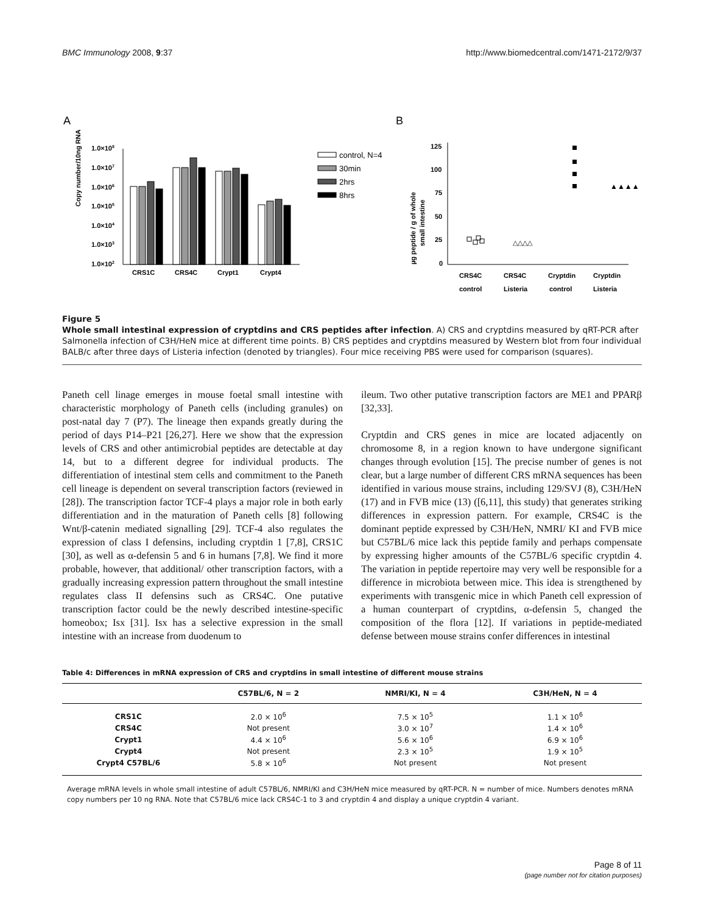BMC Immunology 2008, 9:37 http://www.biomedcentral.com/1471-2172/9/37
A
Copy number/10ng RNA
1.0×108
1.0×107
1.0×106
1.0×105
1.0×104
1.0×103
1.0×102
CRS1C
CRS4C
Crypt1
Crypt4
control, N=4
30min
2hrs
8hrs
B
µg peptide / g of whole
small intestine
125
100
75
50
25
0
△△△△
▲▲▲▲
CRS4C
control
CRS4C
Listeria
Cryptdin
control
Cryptdin
Listeria
Figure 5
Whole small intestinal expression of cryptdins and CRS peptides after infection. A) CRS and cryptdins measured by qRT-PCR after Salmonella infection of C3H/HeN mice at different time points. B) CRS peptides and cryptdins measured by Western blot from four individual BALB/c after three days of Listeria infection (denoted by triangles). Four mice receiving PBS were used for comparison (squares).
Paneth cell linage emerges in mouse foetal small intestine with characteristic morphology of Paneth cells (including granules) on post-natal day 7 (P7). The lineage then expands greatly during the period of days P14–P21 [26,27]. Here we show that the expression levels of CRS and other antimicrobial peptides are detectable at day 14, but to a different degree for individual products. The differentiation of intestinal stem cells and commitment to the Paneth cell lineage is dependent on several transcription factors (reviewed in [28]). The transcription factor TCF-4 plays a major role in both early differentiation and in the maturation of Paneth cells [8] following Wnt/β-catenin mediated signalling [29]. TCF-4 also regulates the expression of class I defensins, including cryptdin 1 [7,8], CRS1C [30], as well as α-defensin 5 and 6 in humans [7,8]. We find it more probable, however, that additional/ other transcription factors, with a gradually increasing expression pattern throughout the small intestine regulates class II defensins such as CRS4C. One putative transcription factor could be the newly described intestine-specific homeobox; Isx [31]. Isx has a selective expression in the small intestine with an increase from duodenum to
ileum. Two other putative transcription factors are ME1 and PPARβ [32,33].
Cryptdin and CRS genes in mice are located adjacently on chromosome 8, in a region known to have undergone significant changes through evolution [15]. The precise number of genes is not clear, but a large number of different CRS mRNA sequences has been identified in various mouse strains, including 129/SVJ (8), C3H/HeN (17) and in FVB mice (13) ([6,11], this study) that generates striking differences in expression pattern. For example, CRS4C is the dominant peptide expressed by C3H/HeN, NMRI/ KI and FVB mice but C57BL/6 mice lack this peptide family and perhaps compensate by expressing higher amounts of the C57BL/6 specific cryptdin 4. The variation in peptide repertoire may very well be responsible for a difference in microbiota between mice. This idea is strengthened by experiments with transgenic mice in which Paneth cell expression of a human counterpart of cryptdins, α-defensin 5, changed the composition of the flora [12]. If variations in peptide-mediated defense between mouse strains confer differences in intestinal
Table 4: Differences in mRNA expression of CRS and cryptdins in small intestine of different mouse strains
| | C57BL/6, N = 2 | NMRI/KI, N = 4 | C3H/HeN, N = 4 |
| --- | --- | --- | --- |
| CRS1C | 2.0 × 10<sup>6</sup> | 7.5 × 10<sup>5</sup> | 1.1 × 10<sup>6</sup> |
| CRS4C | Not present | 3.0 × 10<sup>7</sup> | 1.4 × 10<sup>6</sup> |
| Crypt1 | 4.4 × 10<sup>6</sup> | 5.6 × 10<sup>6</sup> | 6.9 × 10<sup>6</sup> |
| Crypt4 | Not present | 2.3 × 10<sup>5</sup> | 1.9 × 10<sup>5</sup> |
| Crypt4 C57BL/6 | 5.8 × 10<sup>6</sup> | Not present | Not present |
Average mRNA levels in whole small intestine of adult C57BL/6, NMRI/KI and C3H/HeN mice measured by qRT-PCR. N = number of mice. Numbers denotes mRNA copy numbers per 10 ng RNA. Note that C57BL/6 mice lack CRS4C-1 to 3 and cryptdin 4 and display a unique cryptdin 4 variant.
Page 8 of 11
(page number not for citation purposes)